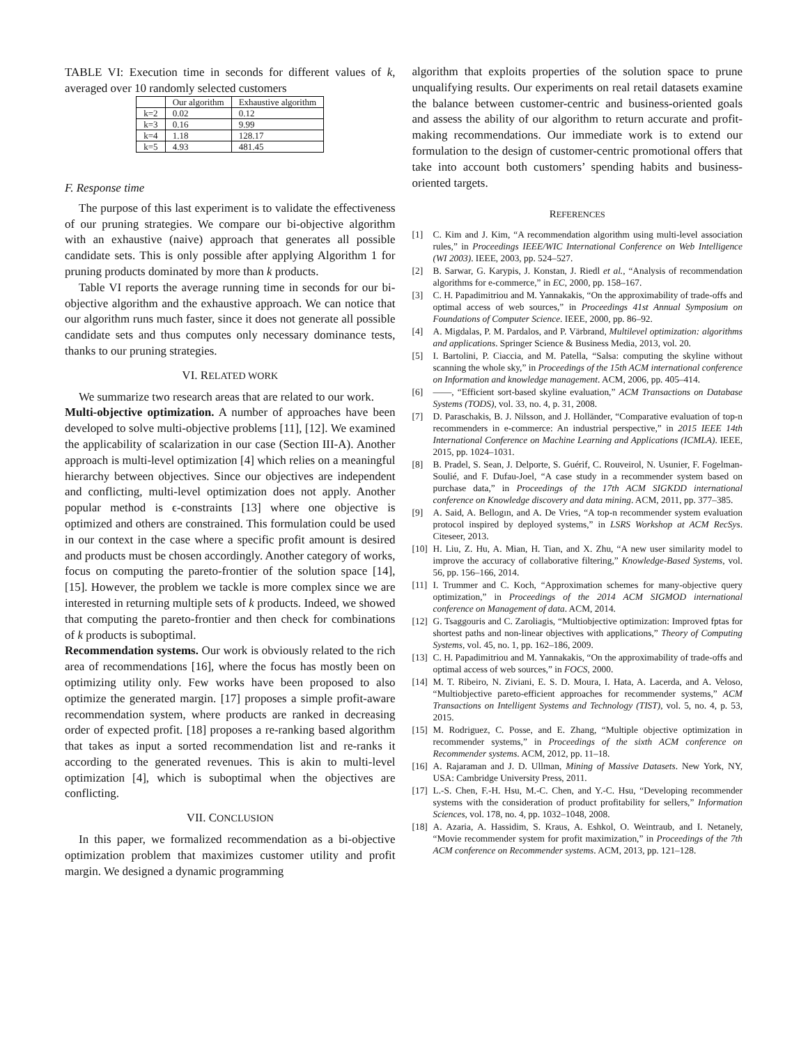TABLE VI: Execution time in seconds for different values of k, averaged over 10 randomly selected customers
| | Our algorithm | Exhaustive algorithm |
| --- | --- | --- |
| k=2 | 0.02 | 0.12 |
| k=3 | 0.16 | 9.99 |
| k=4 | 1.18 | 128.17 |
| k=5 | 4.93 | 481.45 |
F. Response time
The purpose of this last experiment is to validate the effectiveness of our pruning strategies. We compare our bi-objective algorithm with an exhaustive (naive) approach that generates all possible candidate sets. This is only possible after applying Algorithm 1 for pruning products dominated by more than k products.
Table VI reports the average running time in seconds for our bi-objective algorithm and the exhaustive approach. We can notice that our algorithm runs much faster, since it does not generate all possible candidate sets and thus computes only necessary dominance tests, thanks to our pruning strategies.
VI. RELATED WORK
We summarize two research areas that are related to our work.
Multi-objective optimization. A number of approaches have been developed to solve multi-objective problems [11], [12]. We examined the applicability of scalarization in our case (Section III-A). Another approach is multi-level optimization [4] which relies on a meaningful hierarchy between objectives. Since our objectives are independent and conflicting, multi-level optimization does not apply. Another popular method is ϵ-constraints [13] where one objective is optimized and others are constrained. This formulation could be used in our context in the case where a specific profit amount is desired and products must be chosen accordingly. Another category of works, focus on computing the pareto-frontier of the solution space [14], [15]. However, the problem we tackle is more complex since we are interested in returning multiple sets of k products. Indeed, we showed that computing the pareto-frontier and then check for combinations of k products is suboptimal.
Recommendation systems. Our work is obviously related to the rich area of recommendations [16], where the focus has mostly been on optimizing utility only. Few works have been proposed to also optimize the generated margin. [17] proposes a simple profit-aware recommendation system, where products are ranked in decreasing order of expected profit. [18] proposes a re-ranking based algorithm that takes as input a sorted recommendation list and re-ranks it according to the generated revenues. This is akin to multi-level optimization [4], which is suboptimal when the objectives are conflicting.
VII. CONCLUSION
In this paper, we formalized recommendation as a bi-objective optimization problem that maximizes customer utility and profit margin. We designed a dynamic programming
algorithm that exploits properties of the solution space to prune unqualifying results. Our experiments on real retail datasets examine the balance between customer-centric and business-oriented goals and assess the ability of our algorithm to return accurate and profit-making recommendations. Our immediate work is to extend our formulation to the design of customer-centric promotional offers that take into account both customers’ spending habits and business-oriented targets.
REFERENCES
[1] C. Kim and J. Kim, “A recommendation algorithm using multi-level association rules,” in Proceedings IEEE/WIC International Conference on Web Intelligence (WI 2003). IEEE, 2003, pp. 524–527.
[2] B. Sarwar, G. Karypis, J. Konstan, J. Riedl et al., “Analysis of recommendation algorithms for e-commerce,” in EC, 2000, pp. 158–167.
[3] C. H. Papadimitriou and M. Yannakakis, “On the approximability of trade-offs and optimal access of web sources,” in Proceedings 41st Annual Symposium on Foundations of Computer Science. IEEE, 2000, pp. 86–92.
[4] A. Migdalas, P. M. Pardalos, and P. Värbrand, Multilevel optimization: algorithms and applications. Springer Science & Business Media, 2013, vol. 20.
[5] I. Bartolini, P. Ciaccia, and M. Patella, “Salsa: computing the skyline without scanning the whole sky,” in Proceedings of the 15th ACM international conference on Information and knowledge management. ACM, 2006, pp. 405–414.
[6] ——, “Efficient sort-based skyline evaluation,” ACM Transactions on Database Systems (TODS), vol. 33, no. 4, p. 31, 2008.
[7] D. Paraschakis, B. J. Nilsson, and J. Holländer, “Comparative evaluation of top-n recommenders in e-commerce: An industrial perspective,” in 2015 IEEE 14th International Conference on Machine Learning and Applications (ICMLA). IEEE, 2015, pp. 1024–1031.
[8] B. Pradel, S. Sean, J. Delporte, S. Guérif, C. Rouveirol, N. Usunier, F. Fogelman-Soulié, and F. Dufau-Joel, “A case study in a recommender system based on purchase data,” in Proceedings of the 17th ACM SIGKDD international conference on Knowledge discovery and data mining. ACM, 2011, pp. 377–385.
[9] A. Said, A. Bellogın, and A. De Vries, “A top-n recommender system evaluation protocol inspired by deployed systems,” in LSRS Workshop at ACM RecSys. Citeseer, 2013.
[10] H. Liu, Z. Hu, A. Mian, H. Tian, and X. Zhu, “A new user similarity model to improve the accuracy of collaborative filtering,” Knowledge-Based Systems, vol. 56, pp. 156–166, 2014.
[11] I. Trummer and C. Koch, “Approximation schemes for many-objective query optimization,” in Proceedings of the 2014 ACM SIGMOD international conference on Management of data. ACM, 2014.
[12] G. Tsaggouris and C. Zaroliagis, “Multiobjective optimization: Improved fptas for shortest paths and non-linear objectives with applications,” Theory of Computing Systems, vol. 45, no. 1, pp. 162–186, 2009.
[13] C. H. Papadimitriou and M. Yannakakis, “On the approximability of trade-offs and optimal access of web sources,” in FOCS, 2000.
[14] M. T. Ribeiro, N. Ziviani, E. S. D. Moura, I. Hata, A. Lacerda, and A. Veloso, “Multiobjective pareto-efficient approaches for recommender systems,” ACM Transactions on Intelligent Systems and Technology (TIST), vol. 5, no. 4, p. 53, 2015.
[15] M. Rodriguez, C. Posse, and E. Zhang, “Multiple objective optimization in recommender systems,” in Proceedings of the sixth ACM conference on Recommender systems. ACM, 2012, pp. 11–18.
[16] A. Rajaraman and J. D. Ullman, Mining of Massive Datasets. New York, NY, USA: Cambridge University Press, 2011.
[17] L.-S. Chen, F.-H. Hsu, M.-C. Chen, and Y.-C. Hsu, “Developing recommender systems with the consideration of product profitability for sellers,” Information Sciences, vol. 178, no. 4, pp. 1032–1048, 2008.
[18] A. Azaria, A. Hassidim, S. Kraus, A. Eshkol, O. Weintraub, and I. Netanely, “Movie recommender system for profit maximization,” in Proceedings of the 7th ACM conference on Recommender systems. ACM, 2013, pp. 121–128.